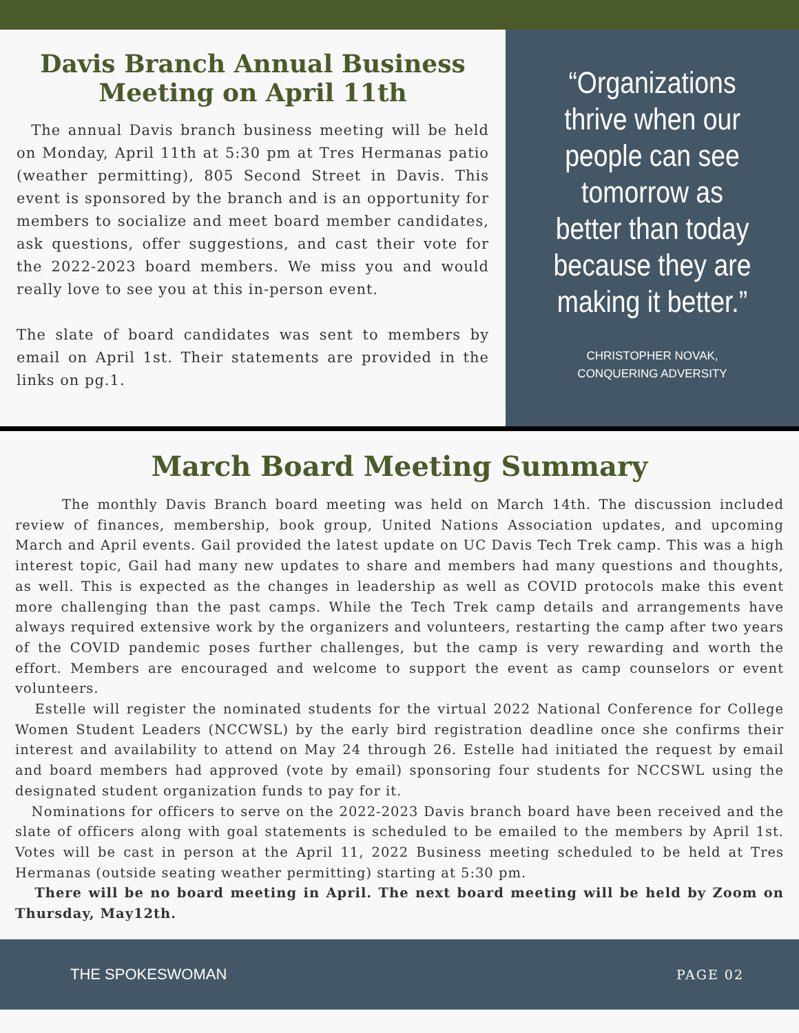Davis Branch Annual Business Meeting on April 11th
The annual Davis branch business meeting will be held on Monday, April 11th at 5:30 pm at Tres Hermanas patio (weather permitting), 805 Second Street in Davis. This event is sponsored by the branch and is an opportunity for members to socialize and meet board member candidates, ask questions, offer suggestions, and cast their vote for the 2022-2023 board members. We miss you and would really love to see you at this in-person event.
The slate of board candidates was sent to members by email on April 1st. Their statements are provided in the links on pg.1.
“Organizations thrive when our people can see tomorrow as better than today because they are making it better.”
CHRISTOPHER NOVAK,
CONQUERING ADVERSITY
March Board Meeting Summary
The monthly Davis Branch board meeting was held on March 14th. The discussion included review of finances, membership, book group, United Nations Association updates, and upcoming March and April events. Gail provided the latest update on UC Davis Tech Trek camp. This was a high interest topic, Gail had many new updates to share and members had many questions and thoughts, as well. This is expected as the changes in leadership as well as COVID protocols make this event more challenging than the past camps. While the Tech Trek camp details and arrangements have always required extensive work by the organizers and volunteers, restarting the camp after two years of the COVID pandemic poses further challenges, but the camp is very rewarding and worth the effort. Members are encouraged and welcome to support the event as camp counselors or event volunteers.
Estelle will register the nominated students for the virtual 2022 National Conference for College Women Student Leaders (NCCWSL) by the early bird registration deadline once she confirms their interest and availability to attend on May 24 through 26. Estelle had initiated the request by email and board members had approved (vote by email) sponsoring four students for NCCSWL using the designated student organization funds to pay for it.
Nominations for officers to serve on the 2022-2023 Davis branch board have been received and the slate of officers along with goal statements is scheduled to be emailed to the members by April 1st. Votes will be cast in person at the April 11, 2022 Business meeting scheduled to be held at Tres Hermanas (outside seating weather permitting) starting at 5:30 pm.
There will be no board meeting in April. The next board meeting will be held by Zoom on Thursday, May12th.
THE SPOKESWOMAN PAGE 02